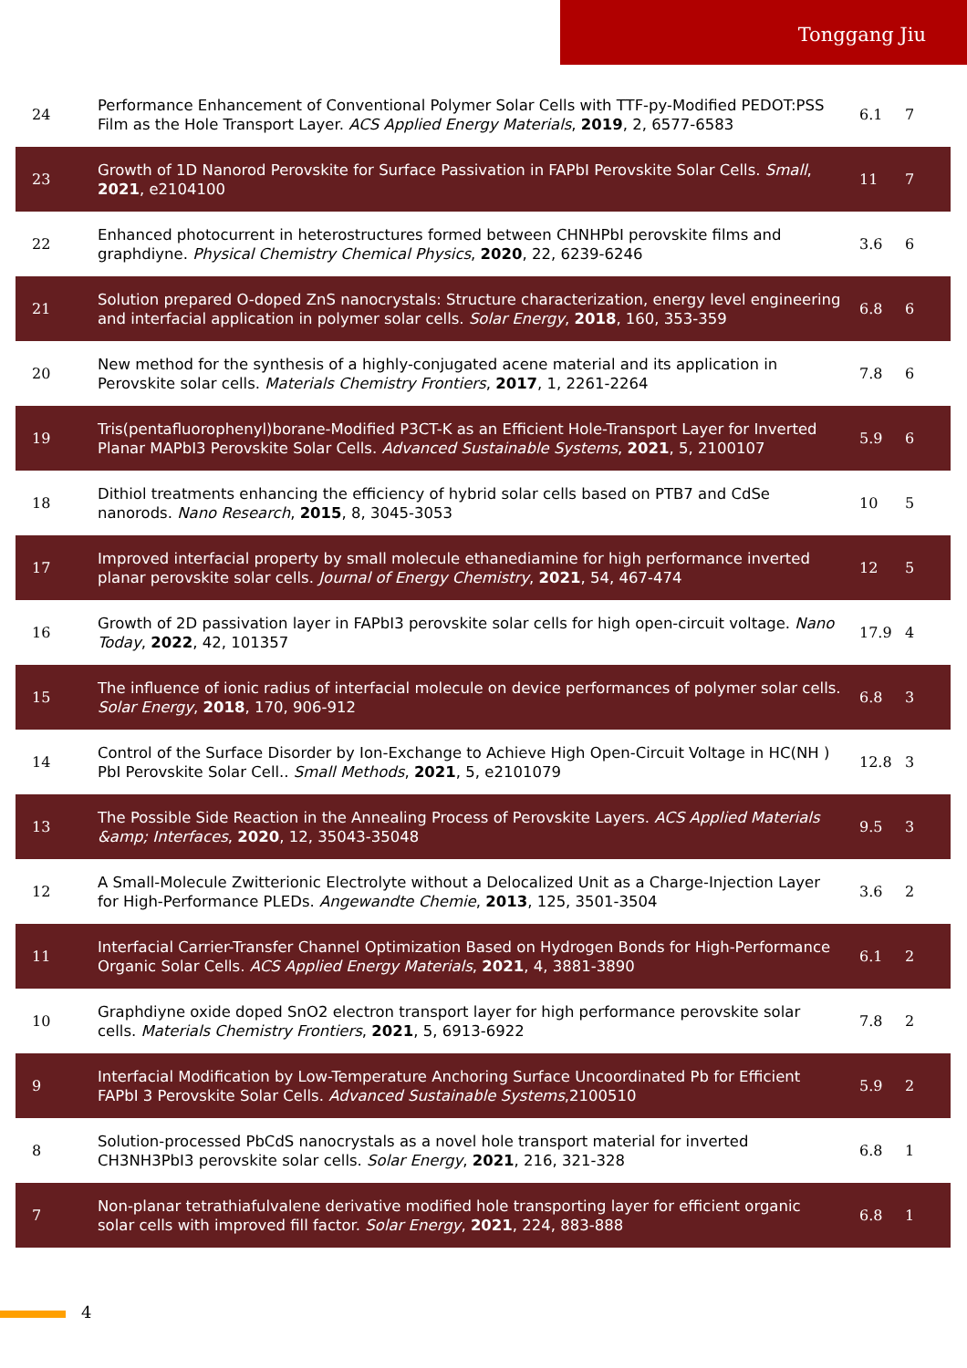Tonggang Jiu
| 24 | Performance Enhancement of Conventional Polymer Solar Cells with TTF-py-Modified PEDOT:PSS Film as the Hole Transport Layer. ACS Applied Energy Materials , 2019 , 2, 6577-6583 | 6.1 | 7 |
| 23 | Growth of 1D Nanorod Perovskite for Surface Passivation in FAPbI Perovskite Solar Cells. Small , 2021 , e2104100 | 11 | 7 |
| 22 | Enhanced photocurrent in heterostructures formed between CHNHPbI perovskite films and graphdiyne. Physical Chemistry Chemical Physics , 2020 , 22, 6239-6246 | 3.6 | 6 |
| 21 | Solution prepared O-doped ZnS nanocrystals: Structure characterization, energy level engineering and interfacial application in polymer solar cells. Solar Energy , 2018 , 160, 353-359 | 6.8 | 6 |
| 20 | New method for the synthesis of a highly-conjugated acene material and its application in Perovskite solar cells. Materials Chemistry Frontiers , 2017 , 1, 2261-2264 | 7.8 | 6 |
| 19 | Tris(pentafluorophenyl)borane-Modified P3CT-K as an Efficient Hole-Transport Layer for Inverted Planar MAPbI3 Perovskite Solar Cells. Advanced Sustainable Systems , 2021 , 5, 2100107 | 5.9 | 6 |
| 18 | Dithiol treatments enhancing the efficiency of hybrid solar cells based on PTB7 and CdSe nanorods. Nano Research , 2015 , 8, 3045-3053 | 10 | 5 |
| 17 | Improved interfacial property by small molecule ethanediamine for high performance inverted planar perovskite solar cells. Journal of Energy Chemistry , 2021 , 54, 467-474 | 12 | 5 |
| 16 | Growth of 2D passivation layer in FAPbI3 perovskite solar cells for high open-circuit voltage. Nano Today , 2022 , 42, 101357 | 17.9 | 4 |
| 15 | The influence of ionic radius of interfacial molecule on device performances of polymer solar cells. Solar Energy , 2018 , 170, 906-912 | 6.8 | 3 |
| 14 | Control of the Surface Disorder by Ion-Exchange to Achieve High Open-Circuit Voltage in HC(NH ) PbI Perovskite Solar Cell.. Small Methods , 2021 , 5, e2101079 | 12.8 | 3 |
| 13 | The Possible Side Reaction in the Annealing Process of Perovskite Layers. ACS Applied Materials &amp; Interfaces , 2020 , 12, 35043-35048 | 9.5 | 3 |
| 12 | A Small-Molecule Zwitterionic Electrolyte without a Delocalized Unit as a Charge-Injection Layer for High-Performance PLEDs. Angewandte Chemie , 2013 , 125, 3501-3504 | 3.6 | 2 |
| 11 | Interfacial Carrier-Transfer Channel Optimization Based on Hydrogen Bonds for High-Performance Organic Solar Cells. ACS Applied Energy Materials , 2021 , 4, 3881-3890 | 6.1 | 2 |
| 10 | Graphdiyne oxide doped SnO2 electron transport layer for high performance perovskite solar cells. Materials Chemistry Frontiers , 2021 , 5, 6913-6922 | 7.8 | 2 |
| 9 | Interfacial Modification by Low-Temperature Anchoring Surface Uncoordinated Pb for Efficient FAPbI 3 Perovskite Solar Cells. Advanced Sustainable Systems ,2100510 | 5.9 | 2 |
| 8 | Solution-processed PbCdS nanocrystals as a novel hole transport material for inverted CH3NH3PbI3 perovskite solar cells. Solar Energy , 2021 , 216, 321-328 | 6.8 | 1 |
| 7 | Non-planar tetrathiafulvalene derivative modified hole transporting layer for efficient organic solar cells with improved fill factor. Solar Energy , 2021 , 224, 883-888 | 6.8 | 1 |
4